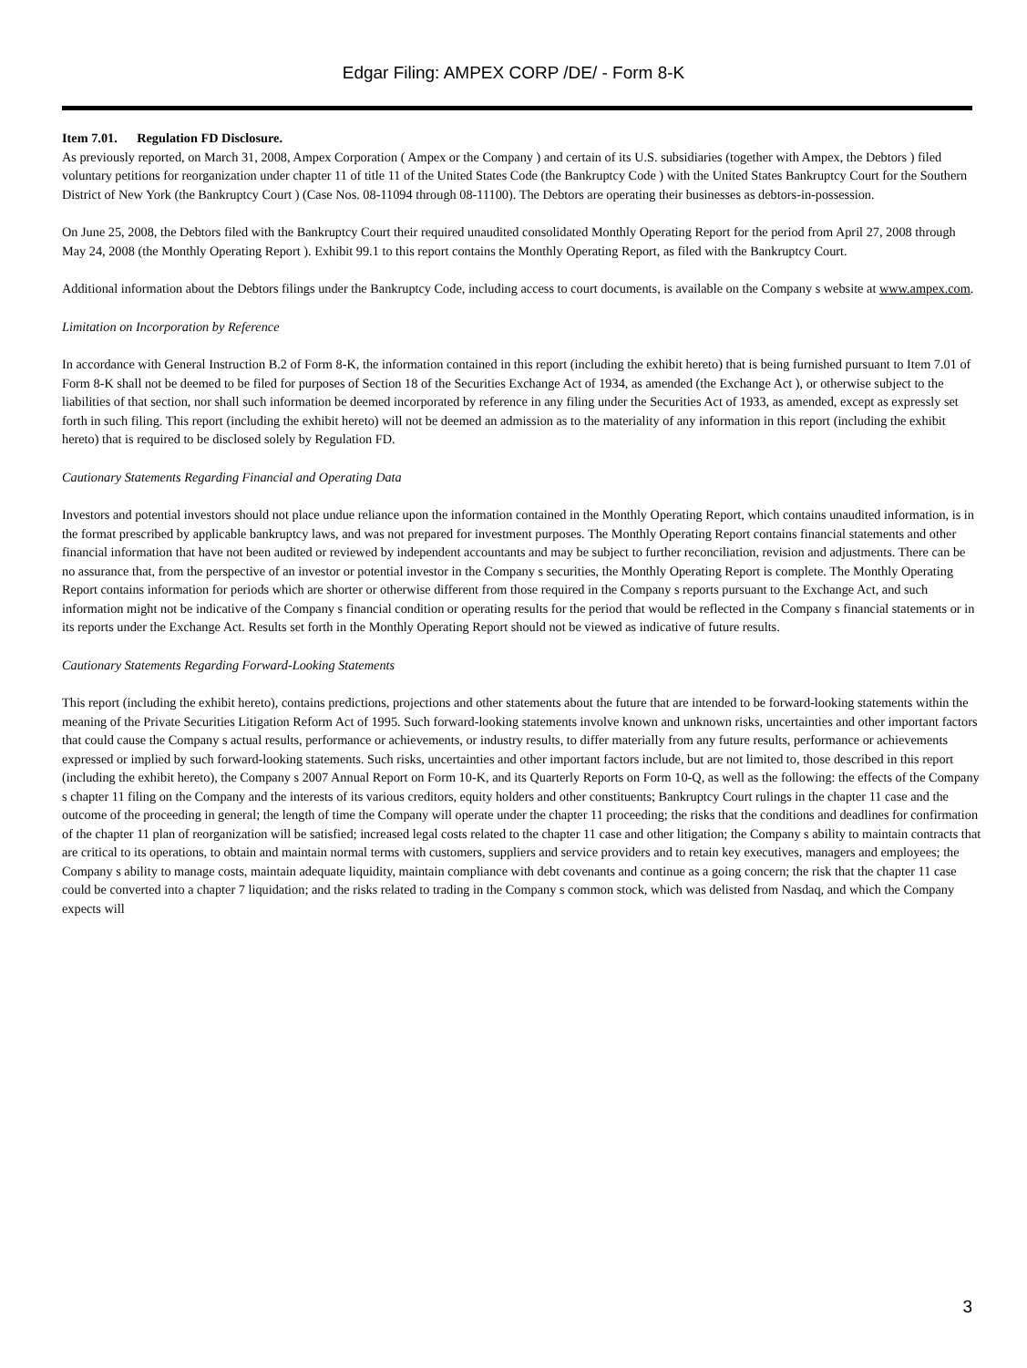Edgar Filing: AMPEX CORP /DE/ - Form 8-K
Item 7.01. Regulation FD Disclosure.
As previously reported, on March 31, 2008, Ampex Corporation ( Ampex or the Company ) and certain of its U.S. subsidiaries (together with Ampex, the Debtors ) filed voluntary petitions for reorganization under chapter 11 of title 11 of the United States Code (the Bankruptcy Code ) with the United States Bankruptcy Court for the Southern District of New York (the Bankruptcy Court ) (Case Nos. 08-11094 through 08-11100). The Debtors are operating their businesses as debtors-in-possession.
On June 25, 2008, the Debtors filed with the Bankruptcy Court their required unaudited consolidated Monthly Operating Report for the period from April 27, 2008 through May 24, 2008 (the Monthly Operating Report ). Exhibit 99.1 to this report contains the Monthly Operating Report, as filed with the Bankruptcy Court.
Additional information about the Debtors filings under the Bankruptcy Code, including access to court documents, is available on the Company s website at www.ampex.com.
Limitation on Incorporation by Reference
In accordance with General Instruction B.2 of Form 8-K, the information contained in this report (including the exhibit hereto) that is being furnished pursuant to Item 7.01 of Form 8-K shall not be deemed to be filed for purposes of Section 18 of the Securities Exchange Act of 1934, as amended (the Exchange Act ), or otherwise subject to the liabilities of that section, nor shall such information be deemed incorporated by reference in any filing under the Securities Act of 1933, as amended, except as expressly set forth in such filing. This report (including the exhibit hereto) will not be deemed an admission as to the materiality of any information in this report (including the exhibit hereto) that is required to be disclosed solely by Regulation FD.
Cautionary Statements Regarding Financial and Operating Data
Investors and potential investors should not place undue reliance upon the information contained in the Monthly Operating Report, which contains unaudited information, is in the format prescribed by applicable bankruptcy laws, and was not prepared for investment purposes. The Monthly Operating Report contains financial statements and other financial information that have not been audited or reviewed by independent accountants and may be subject to further reconciliation, revision and adjustments. There can be no assurance that, from the perspective of an investor or potential investor in the Company s securities, the Monthly Operating Report is complete. The Monthly Operating Report contains information for periods which are shorter or otherwise different from those required in the Company s reports pursuant to the Exchange Act, and such information might not be indicative of the Company s financial condition or operating results for the period that would be reflected in the Company s financial statements or in its reports under the Exchange Act. Results set forth in the Monthly Operating Report should not be viewed as indicative of future results.
Cautionary Statements Regarding Forward-Looking Statements
This report (including the exhibit hereto), contains predictions, projections and other statements about the future that are intended to be forward-looking statements within the meaning of the Private Securities Litigation Reform Act of 1995. Such forward-looking statements involve known and unknown risks, uncertainties and other important factors that could cause the Company s actual results, performance or achievements, or industry results, to differ materially from any future results, performance or achievements expressed or implied by such forward-looking statements. Such risks, uncertainties and other important factors include, but are not limited to, those described in this report (including the exhibit hereto), the Company s 2007 Annual Report on Form 10-K, and its Quarterly Reports on Form 10-Q, as well as the following: the effects of the Company s chapter 11 filing on the Company and the interests of its various creditors, equity holders and other constituents; Bankruptcy Court rulings in the chapter 11 case and the outcome of the proceeding in general; the length of time the Company will operate under the chapter 11 proceeding; the risks that the conditions and deadlines for confirmation of the chapter 11 plan of reorganization will be satisfied; increased legal costs related to the chapter 11 case and other litigation; the Company s ability to maintain contracts that are critical to its operations, to obtain and maintain normal terms with customers, suppliers and service providers and to retain key executives, managers and employees; the Company s ability to manage costs, maintain adequate liquidity, maintain compliance with debt covenants and continue as a going concern; the risk that the chapter 11 case could be converted into a chapter 7 liquidation; and the risks related to trading in the Company s common stock, which was delisted from Nasdaq, and which the Company expects will
3